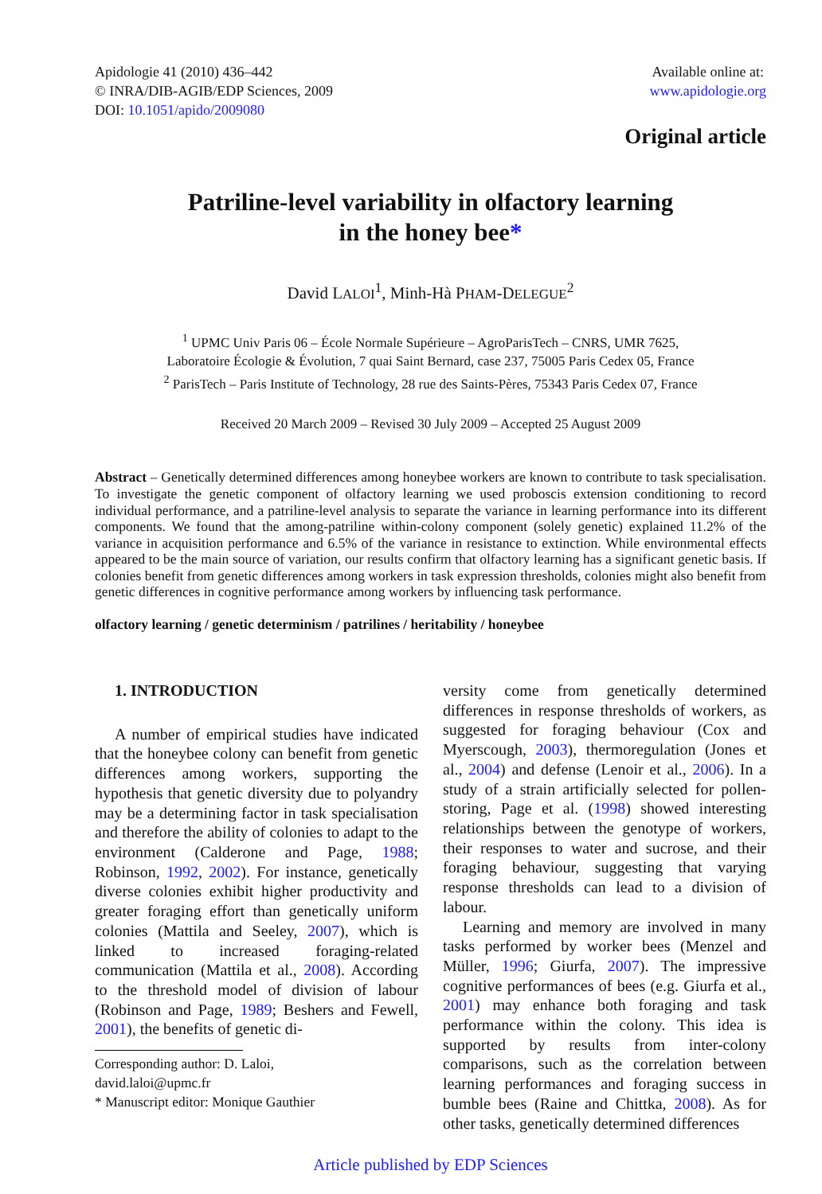Apidologie 41 (2010) 436–442
© INRA/DIB-AGIB/EDP Sciences, 2009
DOI: 10.1051/apido/2009080
Available online at:
www.apidologie.org
Original article
Patriline-level variability in olfactory learning
in the honey bee*
David LALOI<sup>1</sup>, Minh-Hà PHAM-DELEGUE<sup>2</sup>
<sup>1</sup> UPMC Univ Paris 06 – École Normale Supérieure – AgroParisTech – CNRS, UMR 7625,
Laboratoire Écologie & Évolution, 7 quai Saint Bernard, case 237, 75005 Paris Cedex 05, France
<sup>2</sup> ParisTech – Paris Institute of Technology, 28 rue des Saints-Pères, 75343 Paris Cedex 07, France
Received 20 March 2009 – Revised 30 July 2009 – Accepted 25 August 2009
Abstract – Genetically determined differences among honeybee workers are known to contribute to task specialisation. To investigate the genetic component of olfactory learning we used proboscis extension conditioning to record individual performance, and a patriline-level analysis to separate the variance in learning performance into its different components. We found that the among-patriline within-colony component (solely genetic) explained 11.2% of the variance in acquisition performance and 6.5% of the variance in resistance to extinction. While environmental effects appeared to be the main source of variation, our results confirm that olfactory learning has a significant genetic basis. If colonies benefit from genetic differences among workers in task expression thresholds, colonies might also benefit from genetic differences in cognitive performance among workers by influencing task performance.
olfactory learning / genetic determinism / patrilines / heritability / honeybee
1. INTRODUCTION
A number of empirical studies have indicated that the honeybee colony can benefit from genetic differences among workers, supporting the hypothesis that genetic diversity due to polyandry may be a determining factor in task specialisation and therefore the ability of colonies to adapt to the environment (Calderone and Page, 1988; Robinson, 1992, 2002). For instance, genetically diverse colonies exhibit higher productivity and greater foraging effort than genetically uniform colonies (Mattila and Seeley, 2007), which is linked to increased foraging-related communication (Mattila et al., 2008). According to the threshold model of division of labour (Robinson and Page, 1989; Beshers and Fewell, 2001), the benefits of genetic di-
Corresponding author: D. Laloi,
david.laloi@upmc.fr
* Manuscript editor: Monique Gauthier
versity come from genetically determined differences in response thresholds of workers, as suggested for foraging behaviour (Cox and Myerscough, 2003), thermoregulation (Jones et al., 2004) and defense (Lenoir et al., 2006). In a study of a strain artificially selected for pollen-storing, Page et al. (1998) showed interesting relationships between the genotype of workers, their responses to water and sucrose, and their foraging behaviour, suggesting that varying response thresholds can lead to a division of labour.
Learning and memory are involved in many tasks performed by worker bees (Menzel and Müller, 1996; Giurfa, 2007). The impressive cognitive performances of bees (e.g. Giurfa et al., 2001) may enhance both foraging and task performance within the colony. This idea is supported by results from inter-colony comparisons, such as the correlation between learning performances and foraging success in bumble bees (Raine and Chittka, 2008). As for other tasks, genetically determined differences
Article published by EDP Sciences